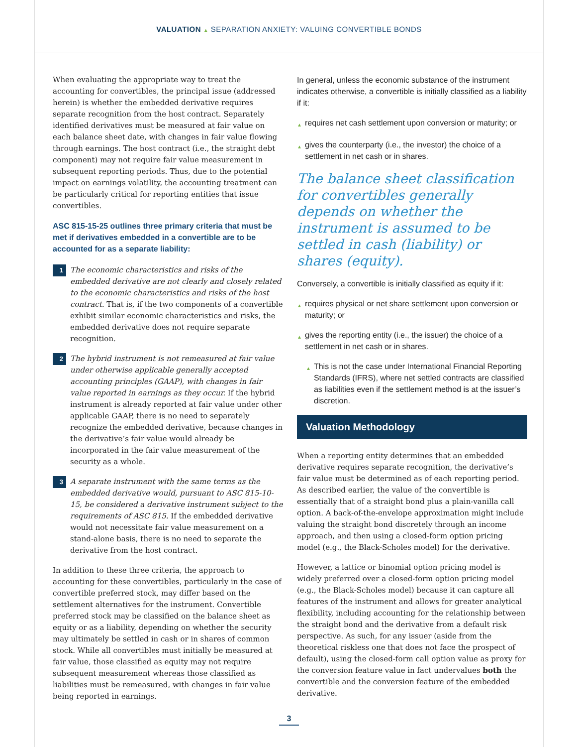VALUATION ▲ SEPARATION ANXIETY: VALUING CONVERTIBLE BONDS
When evaluating the appropriate way to treat the accounting for convertibles, the principal issue (addressed herein) is whether the embedded derivative requires separate recognition from the host contract. Separately identified derivatives must be measured at fair value on each balance sheet date, with changes in fair value flowing through earnings. The host contract (i.e., the straight debt component) may not require fair value measurement in subsequent reporting periods. Thus, due to the potential impact on earnings volatility, the accounting treatment can be particularly critical for reporting entities that issue convertibles.
ASC 815-15-25 outlines three primary criteria that must be met if derivatives embedded in a convertible are to be accounted for as a separate liability:
1
The economic characteristics and risks of the embedded derivative are not clearly and closely related to the economic characteristics and risks of the host contract. That is, if the two components of a convertible exhibit similar economic characteristics and risks, the embedded derivative does not require separate recognition.
2
The hybrid instrument is not remeasured at fair value under otherwise applicable generally accepted accounting principles (GAAP), with changes in fair value reported in earnings as they occur. If the hybrid instrument is already reported at fair value under other applicable GAAP, there is no need to separately recognize the embedded derivative, because changes in the derivative’s fair value would already be incorporated in the fair value measurement of the security as a whole.
3
A separate instrument with the same terms as the embedded derivative would, pursuant to ASC 815-10-15, be considered a derivative instrument subject to the requirements of ASC 815. If the embedded derivative would not necessitate fair value measurement on a stand-alone basis, there is no need to separate the derivative from the host contract.
In addition to these three criteria, the approach to accounting for these convertibles, particularly in the case of convertible preferred stock, may differ based on the settlement alternatives for the instrument. Convertible preferred stock may be classified on the balance sheet as equity or as a liability, depending on whether the security may ultimately be settled in cash or in shares of common stock. While all convertibles must initially be measured at fair value, those classified as equity may not require subsequent measurement whereas those classified as liabilities must be remeasured, with changes in fair value being reported in earnings.
In general, unless the economic substance of the instrument indicates otherwise, a convertible is initially classified as a liability if it:
▲
requires net cash settlement upon conversion or maturity; or
▲
gives the counterparty (i.e., the investor) the choice of a settlement in net cash or in shares.
The balance sheet classification for convertibles generally depends on whether the instrument is assumed to be settled in cash (liability) or shares (equity).
Conversely, a convertible is initially classified as equity if it:
▲
requires physical or net share settlement upon conversion or maturity; or
▲
gives the reporting entity (i.e., the issuer) the choice of a settlement in net cash or in shares.
▲
This is not the case under International Financial Reporting Standards (IFRS), where net settled contracts are classified as liabilities even if the settlement method is at the issuer’s discretion.
Valuation Methodology
When a reporting entity determines that an embedded derivative requires separate recognition, the derivative’s fair value must be determined as of each reporting period. As described earlier, the value of the convertible is essentially that of a straight bond plus a plain-vanilla call option. A back-of-the-envelope approximation might include valuing the straight bond discretely through an income approach, and then using a closed-form option pricing model (e.g., the Black-Scholes model) for the derivative.
However, a lattice or binomial option pricing model is widely preferred over a closed-form option pricing model (e.g., the Black-Scholes model) because it can capture all features of the instrument and allows for greater analytical flexibility, including accounting for the relationship between the straight bond and the derivative from a default risk perspective. As such, for any issuer (aside from the theoretical riskless one that does not face the prospect of default), using the closed-form call option value as proxy for the conversion feature value in fact undervalues both the convertible and the conversion feature of the embedded derivative.
3